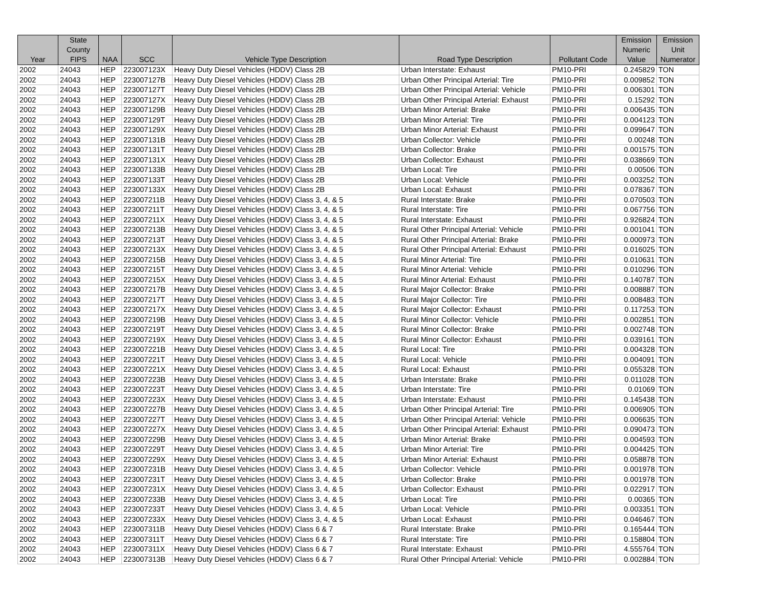| Year | State County FIPS | NAA | SCC | Vehicle Type Description | Road Type Description | Pollutant Code | Emission Numeric Value | Emission Unit Numerator |
| --- | --- | --- | --- | --- | --- | --- | --- | --- |
| 2002 | 24043 | HEP | 223007123X | Heavy Duty Diesel Vehicles (HDDV) Class 2B | Urban Interstate: Exhaust | PM10-PRI | 0.245829 | TON |
| 2002 | 24043 | HEP | 223007127B | Heavy Duty Diesel Vehicles (HDDV) Class 2B | Urban Other Principal Arterial: Tire | PM10-PRI | 0.009852 | TON |
| 2002 | 24043 | HEP | 223007127T | Heavy Duty Diesel Vehicles (HDDV) Class 2B | Urban Other Principal Arterial: Vehicle | PM10-PRI | 0.006301 | TON |
| 2002 | 24043 | HEP | 223007127X | Heavy Duty Diesel Vehicles (HDDV) Class 2B | Urban Other Principal Arterial: Exhaust | PM10-PRI | 0.15292 | TON |
| 2002 | 24043 | HEP | 223007129B | Heavy Duty Diesel Vehicles (HDDV) Class 2B | Urban Minor Arterial: Brake | PM10-PRI | 0.006435 | TON |
| 2002 | 24043 | HEP | 223007129T | Heavy Duty Diesel Vehicles (HDDV) Class 2B | Urban Minor Arterial: Tire | PM10-PRI | 0.004123 | TON |
| 2002 | 24043 | HEP | 223007129X | Heavy Duty Diesel Vehicles (HDDV) Class 2B | Urban Minor Arterial: Exhaust | PM10-PRI | 0.099647 | TON |
| 2002 | 24043 | HEP | 223007131B | Heavy Duty Diesel Vehicles (HDDV) Class 2B | Urban Collector: Vehicle | PM10-PRI | 0.00248 | TON |
| 2002 | 24043 | HEP | 223007131T | Heavy Duty Diesel Vehicles (HDDV) Class 2B | Urban Collector: Brake | PM10-PRI | 0.001575 | TON |
| 2002 | 24043 | HEP | 223007131X | Heavy Duty Diesel Vehicles (HDDV) Class 2B | Urban Collector: Exhaust | PM10-PRI | 0.038669 | TON |
| 2002 | 24043 | HEP | 223007133B | Heavy Duty Diesel Vehicles (HDDV) Class 2B | Urban Local: Tire | PM10-PRI | 0.00506 | TON |
| 2002 | 24043 | HEP | 223007133T | Heavy Duty Diesel Vehicles (HDDV) Class 2B | Urban Local: Vehicle | PM10-PRI | 0.003252 | TON |
| 2002 | 24043 | HEP | 223007133X | Heavy Duty Diesel Vehicles (HDDV) Class 2B | Urban Local: Exhaust | PM10-PRI | 0.078367 | TON |
| 2002 | 24043 | HEP | 223007211B | Heavy Duty Diesel Vehicles (HDDV) Class 3, 4, & 5 | Rural Interstate: Brake | PM10-PRI | 0.070503 | TON |
| 2002 | 24043 | HEP | 223007211T | Heavy Duty Diesel Vehicles (HDDV) Class 3, 4, & 5 | Rural Interstate: Tire | PM10-PRI | 0.067756 | TON |
| 2002 | 24043 | HEP | 223007211X | Heavy Duty Diesel Vehicles (HDDV) Class 3, 4, & 5 | Rural Interstate: Exhaust | PM10-PRI | 0.926824 | TON |
| 2002 | 24043 | HEP | 223007213B | Heavy Duty Diesel Vehicles (HDDV) Class 3, 4, & 5 | Rural Other Principal Arterial: Vehicle | PM10-PRI | 0.001041 | TON |
| 2002 | 24043 | HEP | 223007213T | Heavy Duty Diesel Vehicles (HDDV) Class 3, 4, & 5 | Rural Other Principal Arterial: Brake | PM10-PRI | 0.000973 | TON |
| 2002 | 24043 | HEP | 223007213X | Heavy Duty Diesel Vehicles (HDDV) Class 3, 4, & 5 | Rural Other Principal Arterial: Exhaust | PM10-PRI | 0.016025 | TON |
| 2002 | 24043 | HEP | 223007215B | Heavy Duty Diesel Vehicles (HDDV) Class 3, 4, & 5 | Rural Minor Arterial: Tire | PM10-PRI | 0.010631 | TON |
| 2002 | 24043 | HEP | 223007215T | Heavy Duty Diesel Vehicles (HDDV) Class 3, 4, & 5 | Rural Minor Arterial: Vehicle | PM10-PRI | 0.010296 | TON |
| 2002 | 24043 | HEP | 223007215X | Heavy Duty Diesel Vehicles (HDDV) Class 3, 4, & 5 | Rural Minor Arterial: Exhaust | PM10-PRI | 0.140787 | TON |
| 2002 | 24043 | HEP | 223007217B | Heavy Duty Diesel Vehicles (HDDV) Class 3, 4, & 5 | Rural Major Collector: Brake | PM10-PRI | 0.008887 | TON |
| 2002 | 24043 | HEP | 223007217T | Heavy Duty Diesel Vehicles (HDDV) Class 3, 4, & 5 | Rural Major Collector: Tire | PM10-PRI | 0.008483 | TON |
| 2002 | 24043 | HEP | 223007217X | Heavy Duty Diesel Vehicles (HDDV) Class 3, 4, & 5 | Rural Major Collector: Exhaust | PM10-PRI | 0.117253 | TON |
| 2002 | 24043 | HEP | 223007219B | Heavy Duty Diesel Vehicles (HDDV) Class 3, 4, & 5 | Rural Minor Collector: Vehicle | PM10-PRI | 0.002851 | TON |
| 2002 | 24043 | HEP | 223007219T | Heavy Duty Diesel Vehicles (HDDV) Class 3, 4, & 5 | Rural Minor Collector: Brake | PM10-PRI | 0.002748 | TON |
| 2002 | 24043 | HEP | 223007219X | Heavy Duty Diesel Vehicles (HDDV) Class 3, 4, & 5 | Rural Minor Collector: Exhaust | PM10-PRI | 0.039161 | TON |
| 2002 | 24043 | HEP | 223007221B | Heavy Duty Diesel Vehicles (HDDV) Class 3, 4, & 5 | Rural Local: Tire | PM10-PRI | 0.004328 | TON |
| 2002 | 24043 | HEP | 223007221T | Heavy Duty Diesel Vehicles (HDDV) Class 3, 4, & 5 | Rural Local: Vehicle | PM10-PRI | 0.004091 | TON |
| 2002 | 24043 | HEP | 223007221X | Heavy Duty Diesel Vehicles (HDDV) Class 3, 4, & 5 | Rural Local: Exhaust | PM10-PRI | 0.055328 | TON |
| 2002 | 24043 | HEP | 223007223B | Heavy Duty Diesel Vehicles (HDDV) Class 3, 4, & 5 | Urban Interstate: Brake | PM10-PRI | 0.011028 | TON |
| 2002 | 24043 | HEP | 223007223T | Heavy Duty Diesel Vehicles (HDDV) Class 3, 4, & 5 | Urban Interstate: Tire | PM10-PRI | 0.01069 | TON |
| 2002 | 24043 | HEP | 223007223X | Heavy Duty Diesel Vehicles (HDDV) Class 3, 4, & 5 | Urban Interstate: Exhaust | PM10-PRI | 0.145438 | TON |
| 2002 | 24043 | HEP | 223007227B | Heavy Duty Diesel Vehicles (HDDV) Class 3, 4, & 5 | Urban Other Principal Arterial: Tire | PM10-PRI | 0.006905 | TON |
| 2002 | 24043 | HEP | 223007227T | Heavy Duty Diesel Vehicles (HDDV) Class 3, 4, & 5 | Urban Other Principal Arterial: Vehicle | PM10-PRI | 0.006635 | TON |
| 2002 | 24043 | HEP | 223007227X | Heavy Duty Diesel Vehicles (HDDV) Class 3, 4, & 5 | Urban Other Principal Arterial: Exhaust | PM10-PRI | 0.090473 | TON |
| 2002 | 24043 | HEP | 223007229B | Heavy Duty Diesel Vehicles (HDDV) Class 3, 4, & 5 | Urban Minor Arterial: Brake | PM10-PRI | 0.004593 | TON |
| 2002 | 24043 | HEP | 223007229T | Heavy Duty Diesel Vehicles (HDDV) Class 3, 4, & 5 | Urban Minor Arterial: Tire | PM10-PRI | 0.004425 | TON |
| 2002 | 24043 | HEP | 223007229X | Heavy Duty Diesel Vehicles (HDDV) Class 3, 4, & 5 | Urban Minor Arterial: Exhaust | PM10-PRI | 0.058878 | TON |
| 2002 | 24043 | HEP | 223007231B | Heavy Duty Diesel Vehicles (HDDV) Class 3, 4, & 5 | Urban Collector: Vehicle | PM10-PRI | 0.001978 | TON |
| 2002 | 24043 | HEP | 223007231T | Heavy Duty Diesel Vehicles (HDDV) Class 3, 4, & 5 | Urban Collector: Brake | PM10-PRI | 0.001978 | TON |
| 2002 | 24043 | HEP | 223007231X | Heavy Duty Diesel Vehicles (HDDV) Class 3, 4, & 5 | Urban Collector: Exhaust | PM10-PRI | 0.022917 | TON |
| 2002 | 24043 | HEP | 223007233B | Heavy Duty Diesel Vehicles (HDDV) Class 3, 4, & 5 | Urban Local: Tire | PM10-PRI | 0.00365 | TON |
| 2002 | 24043 | HEP | 223007233T | Heavy Duty Diesel Vehicles (HDDV) Class 3, 4, & 5 | Urban Local: Vehicle | PM10-PRI | 0.003351 | TON |
| 2002 | 24043 | HEP | 223007233X | Heavy Duty Diesel Vehicles (HDDV) Class 3, 4, & 5 | Urban Local: Exhaust | PM10-PRI | 0.046467 | TON |
| 2002 | 24043 | HEP | 223007311B | Heavy Duty Diesel Vehicles (HDDV) Class 6 & 7 | Rural Interstate: Brake | PM10-PRI | 0.165444 | TON |
| 2002 | 24043 | HEP | 223007311T | Heavy Duty Diesel Vehicles (HDDV) Class 6 & 7 | Rural Interstate: Tire | PM10-PRI | 0.158804 | TON |
| 2002 | 24043 | HEP | 223007311X | Heavy Duty Diesel Vehicles (HDDV) Class 6 & 7 | Rural Interstate: Exhaust | PM10-PRI | 4.555764 | TON |
| 2002 | 24043 | HEP | 223007313B | Heavy Duty Diesel Vehicles (HDDV) Class 6 & 7 | Rural Other Principal Arterial: Vehicle | PM10-PRI | 0.002884 | TON |